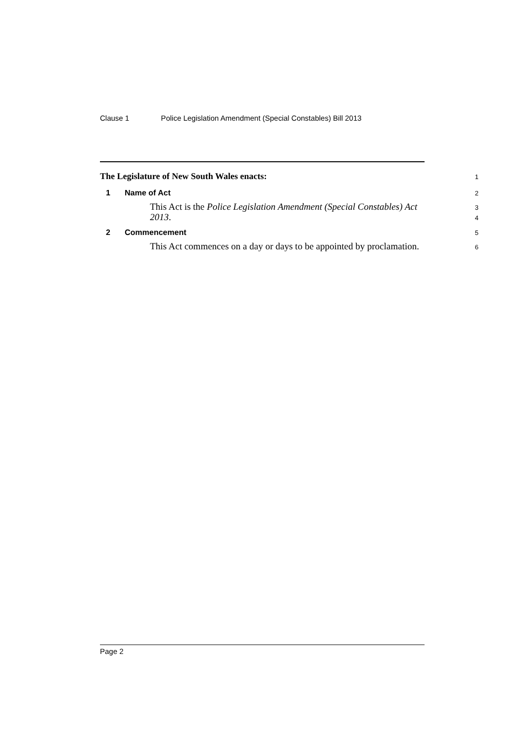Clause 1 Police Legislation Amendment (Special Constables) Bill 2013
The Legislature of New South Wales enacts:
1
1 Name of Act
2
This Act is the Police Legislation Amendment (Special Constables) Act
3
2013.
4
2 Commencement
5
This Act commences on a day or days to be appointed by proclamation.
6
Page 2